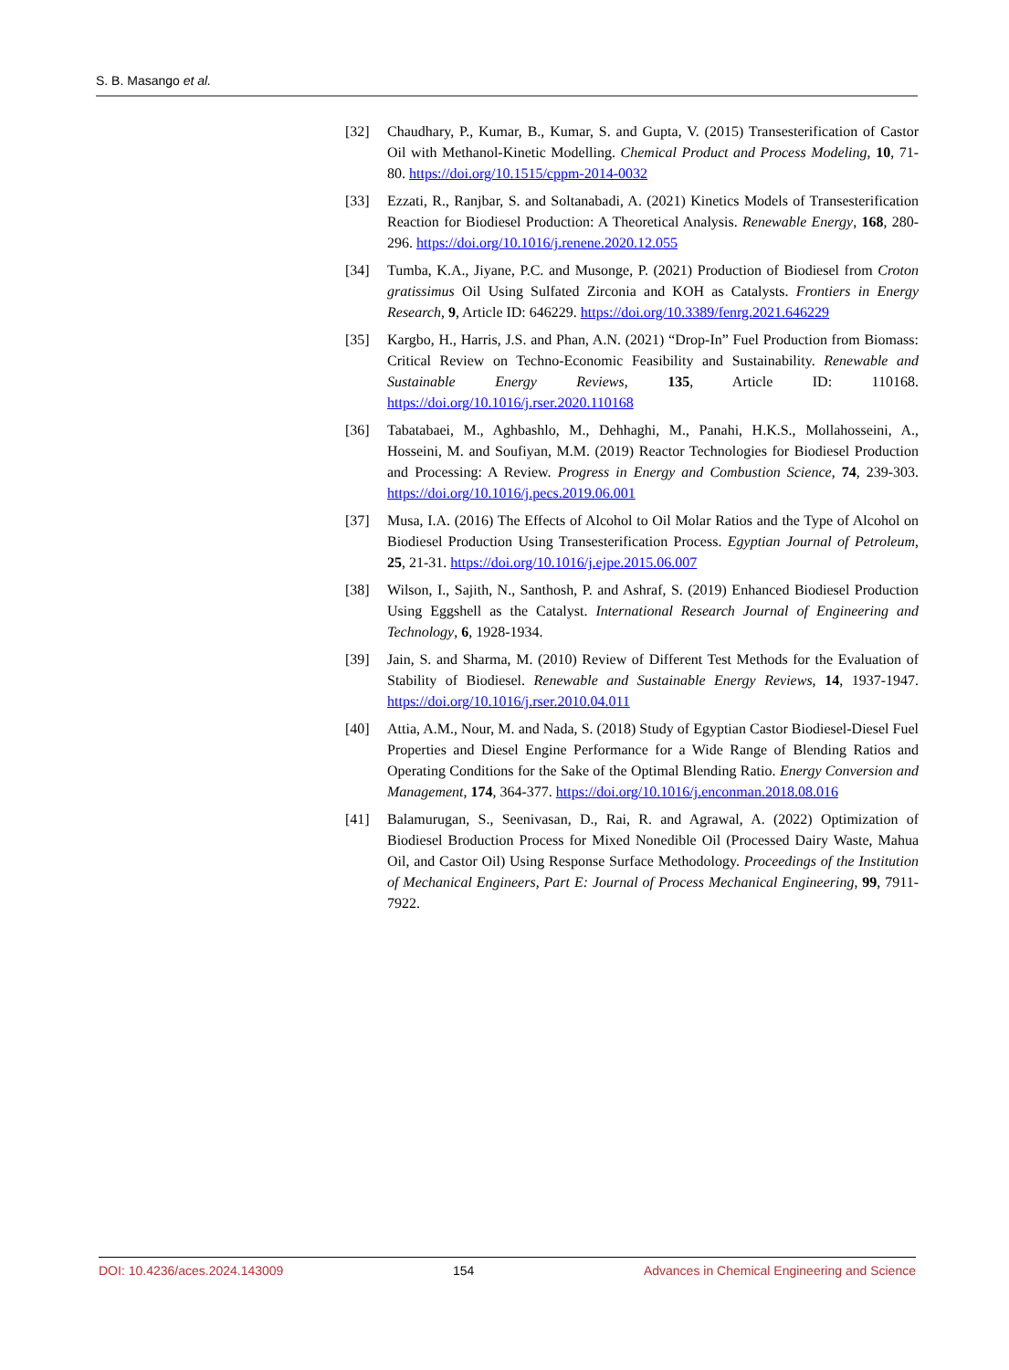S. B. Masango et al.
[32] Chaudhary, P., Kumar, B., Kumar, S. and Gupta, V. (2015) Transesterification of Castor Oil with Methanol-Kinetic Modelling. Chemical Product and Process Modeling, 10, 71-80. https://doi.org/10.1515/cppm-2014-0032
[33] Ezzati, R., Ranjbar, S. and Soltanabadi, A. (2021) Kinetics Models of Transesterification Reaction for Biodiesel Production: A Theoretical Analysis. Renewable Energy, 168, 280-296. https://doi.org/10.1016/j.renene.2020.12.055
[34] Tumba, K.A., Jiyane, P.C. and Musonge, P. (2021) Production of Biodiesel from Croton gratissimus Oil Using Sulfated Zirconia and KOH as Catalysts. Frontiers in Energy Research, 9, Article ID: 646229. https://doi.org/10.3389/fenrg.2021.646229
[35] Kargbo, H., Harris, J.S. and Phan, A.N. (2021) “Drop-In” Fuel Production from Biomass: Critical Review on Techno-Economic Feasibility and Sustainability. Renewable and Sustainable Energy Reviews, 135, Article ID: 110168. https://doi.org/10.1016/j.rser.2020.110168
[36] Tabatabaei, M., Aghbashlo, M., Dehhaghi, M., Panahi, H.K.S., Mollahosseini, A., Hosseini, M. and Soufiyan, M.M. (2019) Reactor Technologies for Biodiesel Production and Processing: A Review. Progress in Energy and Combustion Science, 74, 239-303. https://doi.org/10.1016/j.pecs.2019.06.001
[37] Musa, I.A. (2016) The Effects of Alcohol to Oil Molar Ratios and the Type of Alcohol on Biodiesel Production Using Transesterification Process. Egyptian Journal of Petroleum, 25, 21-31. https://doi.org/10.1016/j.ejpe.2015.06.007
[38] Wilson, I., Sajith, N., Santhosh, P. and Ashraf, S. (2019) Enhanced Biodiesel Production Using Eggshell as the Catalyst. International Research Journal of Engineering and Technology, 6, 1928-1934.
[39] Jain, S. and Sharma, M. (2010) Review of Different Test Methods for the Evaluation of Stability of Biodiesel. Renewable and Sustainable Energy Reviews, 14, 1937-1947. https://doi.org/10.1016/j.rser.2010.04.011
[40] Attia, A.M., Nour, M. and Nada, S. (2018) Study of Egyptian Castor Biodiesel-Diesel Fuel Properties and Diesel Engine Performance for a Wide Range of Blending Ratios and Operating Conditions for the Sake of the Optimal Blending Ratio. Energy Conversion and Management, 174, 364-377. https://doi.org/10.1016/j.enconman.2018.08.016
[41] Balamurugan, S., Seenivasan, D., Rai, R. and Agrawal, A. (2022) Optimization of Biodiesel Broduction Process for Mixed Nonedible Oil (Processed Dairy Waste, Mahua Oil, and Castor Oil) Using Response Surface Methodology. Proceedings of the Institution of Mechanical Engineers, Part E: Journal of Process Mechanical Engineering, 99, 7911-7922.
DOI: 10.4236/aces.2024.143009 154 Advances in Chemical Engineering and Science